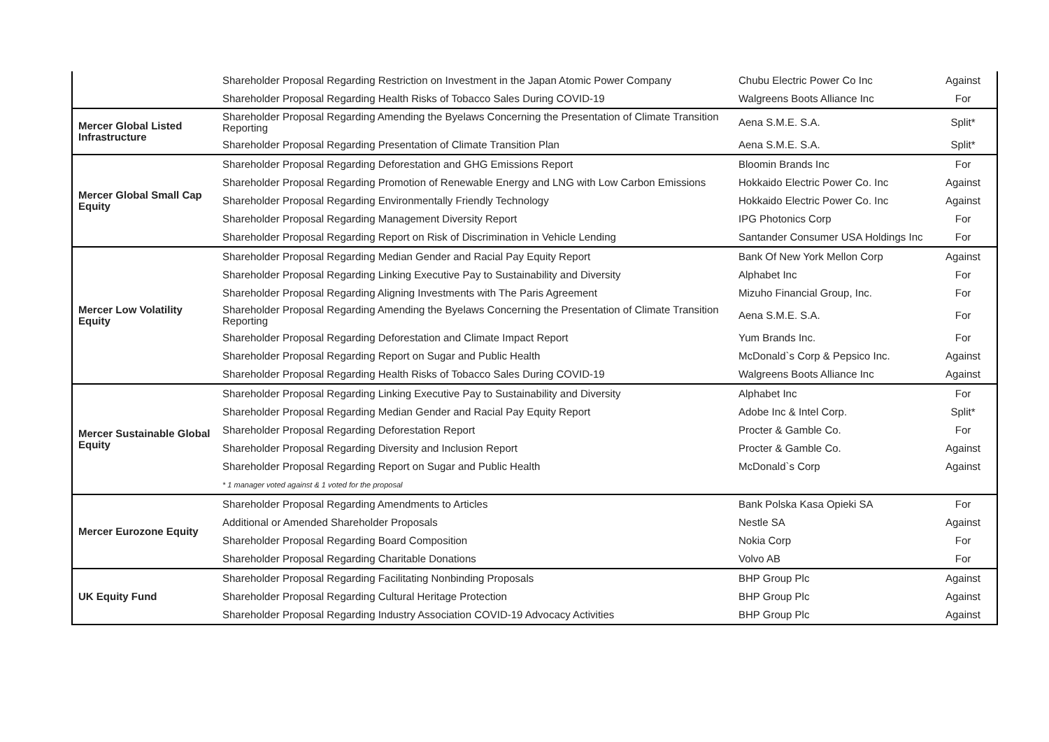| | Shareholder Proposal Regarding Restriction on Investment in the Japan Atomic Power Company | Chubu Electric Power Co Inc | Against |
| | Shareholder Proposal Regarding Health Risks of Tobacco Sales During COVID-19 | Walgreens Boots Alliance Inc | For |
| Mercer Global Listed Infrastructure | Shareholder Proposal Regarding Amending the Byelaws Concerning the Presentation of Climate Transition Reporting | Aena S.M.E. S.A. | Split* |
| | Shareholder Proposal Regarding Presentation of Climate Transition Plan | Aena S.M.E. S.A. | Split* |
| Mercer Global Small Cap Equity | Shareholder Proposal Regarding Deforestation and GHG Emissions Report | Bloomin Brands Inc | For |
| | Shareholder Proposal Regarding Promotion of Renewable Energy and LNG with Low Carbon Emissions | Hokkaido Electric Power Co. Inc | Against |
| | Shareholder Proposal Regarding Environmentally Friendly Technology | Hokkaido Electric Power Co. Inc | Against |
| | Shareholder Proposal Regarding Management Diversity Report | IPG Photonics Corp | For |
| | Shareholder Proposal Regarding Report on Risk of Discrimination in Vehicle Lending | Santander Consumer USA Holdings Inc | For |
| Mercer Low Volatility Equity | Shareholder Proposal Regarding Median Gender and Racial Pay Equity Report | Bank Of New York Mellon Corp | Against |
| | Shareholder Proposal Regarding Linking Executive Pay to Sustainability and Diversity | Alphabet Inc | For |
| | Shareholder Proposal Regarding Aligning Investments with The Paris Agreement | Mizuho Financial Group, Inc. | For |
| | Shareholder Proposal Regarding Amending the Byelaws Concerning the Presentation of Climate Transition Reporting | Aena S.M.E. S.A. | For |
| | Shareholder Proposal Regarding Deforestation and Climate Impact Report | Yum Brands Inc. | For |
| | Shareholder Proposal Regarding Report on Sugar and Public Health | McDonald`s Corp & Pepsico Inc. | Against |
| | Shareholder Proposal Regarding Health Risks of Tobacco Sales During COVID-19 | Walgreens Boots Alliance Inc | Against |
| Mercer Sustainable Global Equity | Shareholder Proposal Regarding Linking Executive Pay to Sustainability and Diversity | Alphabet Inc | For |
| | Shareholder Proposal Regarding Median Gender and Racial Pay Equity Report | Adobe Inc & Intel Corp. | Split* |
| | Shareholder Proposal Regarding Deforestation Report | Procter & Gamble Co. | For |
| | Shareholder Proposal Regarding Diversity and Inclusion Report | Procter & Gamble Co. | Against |
| | Shareholder Proposal Regarding Report on Sugar and Public Health | McDonald`s Corp | Against |
| | * 1 manager voted against & 1 voted for the proposal | | |
| Mercer Eurozone Equity | Shareholder Proposal Regarding Amendments to Articles | Bank Polska Kasa Opieki SA | For |
| | Additional or Amended Shareholder Proposals | Nestle SA | Against |
| | Shareholder Proposal Regarding Board Composition | Nokia Corp | For |
| | Shareholder Proposal Regarding Charitable Donations | Volvo AB | For |
| UK Equity Fund | Shareholder Proposal Regarding Facilitating Nonbinding Proposals | BHP Group Plc | Against |
| | Shareholder Proposal Regarding Cultural Heritage Protection | BHP Group Plc | Against |
| | Shareholder Proposal Regarding Industry Association COVID-19 Advocacy Activities | BHP Group Plc | Against |